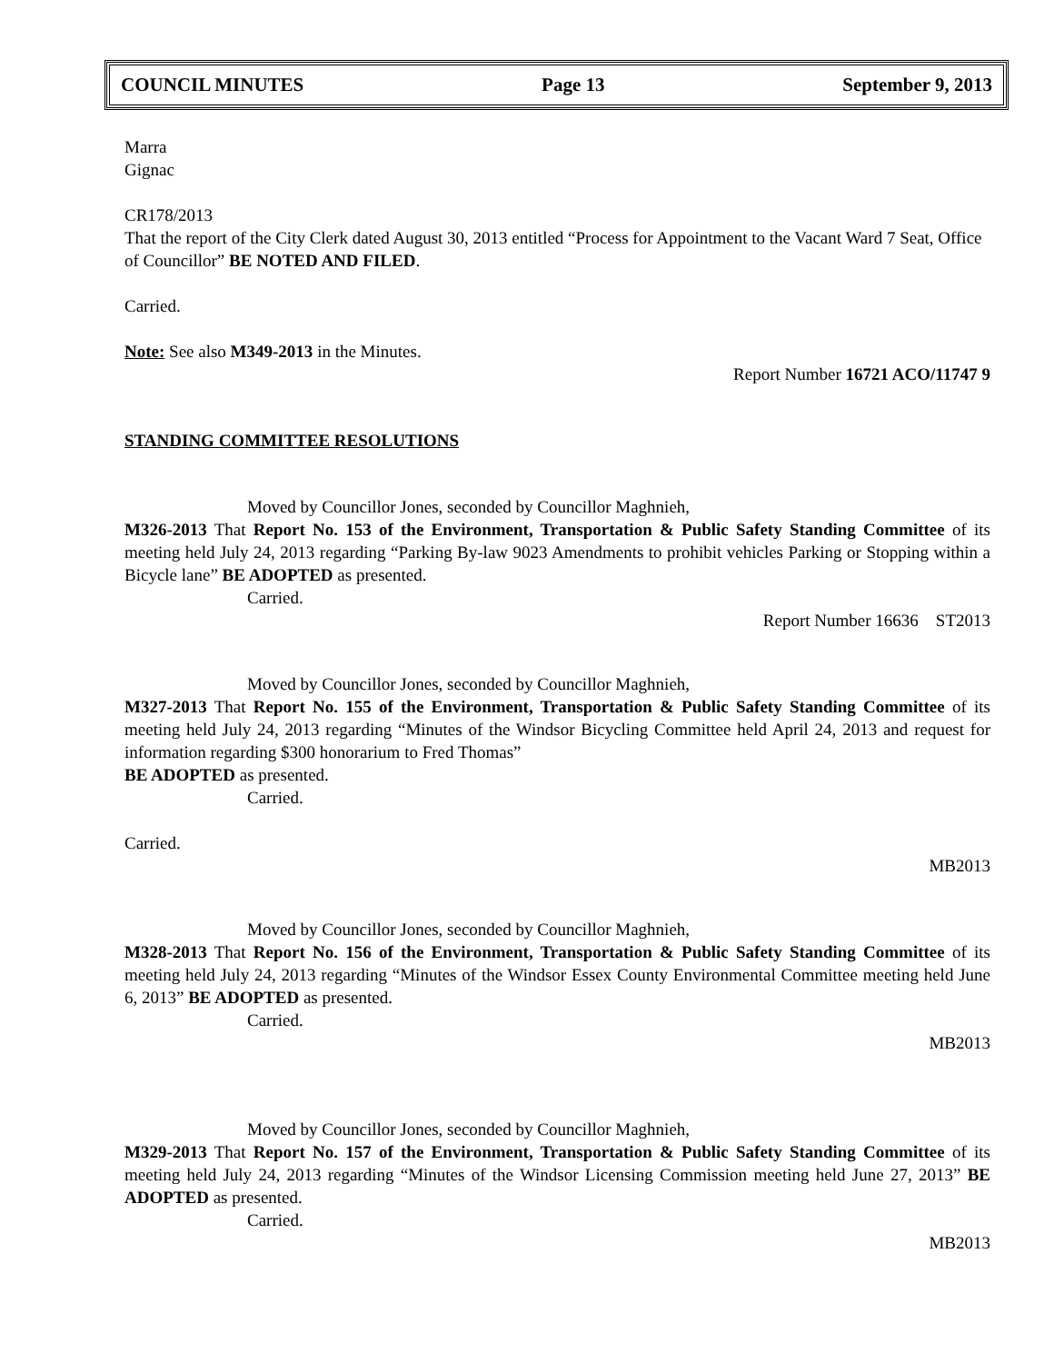COUNCIL MINUTES Page 13 September 9, 2013
Marra
Gignac
CR178/2013
That the report of the City Clerk dated August 30, 2013 entitled “Process for Appointment to the Vacant Ward 7 Seat, Office of Councillor” BE NOTED AND FILED.
Carried.
Note: See also M349-2013 in the Minutes.
Report Number 16721 ACO/11747 9
STANDING COMMITTEE RESOLUTIONS
Moved by Councillor Jones, seconded by Councillor Maghnieh,
M326-2013 That Report No. 153 of the Environment, Transportation & Public Safety Standing Committee of its meeting held July 24, 2013 regarding “Parking By-law 9023 Amendments to prohibit vehicles Parking or Stopping within a Bicycle lane” BE ADOPTED as presented.
Carried.
Report Number 16636 ST2013
Moved by Councillor Jones, seconded by Councillor Maghnieh,
M327-2013 That Report No. 155 of the Environment, Transportation & Public Safety Standing Committee of its meeting held July 24, 2013 regarding “Minutes of the Windsor Bicycling Committee held April 24, 2013 and request for information regarding $300 honorarium to Fred Thomas”
BE ADOPTED as presented.
Carried.
Carried.
MB2013
Moved by Councillor Jones, seconded by Councillor Maghnieh,
M328-2013 That Report No. 156 of the Environment, Transportation & Public Safety Standing Committee of its meeting held July 24, 2013 regarding “Minutes of the Windsor Essex County Environmental Committee meeting held June 6, 2013” BE ADOPTED as presented.
Carried.
MB2013
Moved by Councillor Jones, seconded by Councillor Maghnieh,
M329-2013 That Report No. 157 of the Environment, Transportation & Public Safety Standing Committee of its meeting held July 24, 2013 regarding “Minutes of the Windsor Licensing Commission meeting held June 27, 2013” BE ADOPTED as presented.
Carried.
MB2013